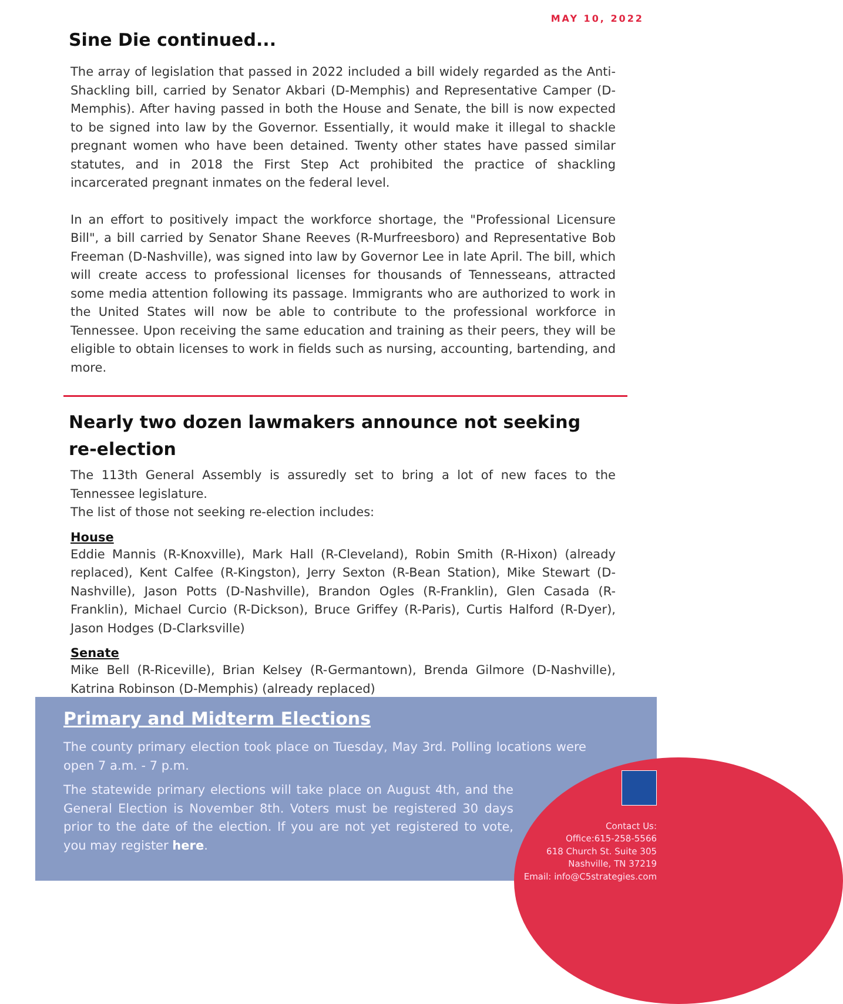MAY 10, 2022
Sine Die continued...
The array of legislation that passed in 2022 included a bill widely regarded as the Anti-Shackling bill, carried by Senator Akbari (D-Memphis) and Representative Camper (D-Memphis). After having passed in both the House and Senate, the bill is now expected to be signed into law by the Governor. Essentially, it would make it illegal to shackle pregnant women who have been detained. Twenty other states have passed similar statutes, and in 2018 the First Step Act prohibited the practice of shackling incarcerated pregnant inmates on the federal level.
In an effort to positively impact the workforce shortage, the "Professional Licensure Bill", a bill carried by Senator Shane Reeves (R-Murfreesboro) and Representative Bob Freeman (D-Nashville), was signed into law by Governor Lee in late April. The bill, which will create access to professional licenses for thousands of Tennesseans, attracted some media attention following its passage. Immigrants who are authorized to work in the United States will now be able to contribute to the professional workforce in Tennessee. Upon receiving the same education and training as their peers, they will be eligible to obtain licenses to work in fields such as nursing, accounting, bartending, and more.
Nearly two dozen lawmakers announce not seeking
re-election
The 113th General Assembly is assuredly set to bring a lot of new faces to the Tennessee legislature.
The list of those not seeking re-election includes:
House
Eddie Mannis (R-Knoxville), Mark Hall (R-Cleveland), Robin Smith (R-Hixon) (already replaced), Kent Calfee (R-Kingston), Jerry Sexton (R-Bean Station), Mike Stewart (D-Nashville), Jason Potts (D-Nashville), Brandon Ogles (R-Franklin), Glen Casada (R-Franklin), Michael Curcio (R-Dickson), Bruce Griffey (R-Paris), Curtis Halford (R-Dyer), Jason Hodges (D-Clarksville)
Senate
Mike Bell (R-Riceville), Brian Kelsey (R-Germantown), Brenda Gilmore (D-Nashville), Katrina Robinson (D-Memphis) (already replaced)
Primary and Midterm Elections
The county primary election took place on Tuesday, May 3rd. Polling locations were open 7 a.m. - 7 p.m.
The statewide primary elections will take place on August 4th, and the General Election is November 8th. Voters must be registered 30 days prior to the date of the election. If you are not yet registered to vote, you may register here.
Contact Us:
Office:615-258-5566
618 Church St. Suite 305
Nashville, TN 37219
Email: info@C5strategies.com